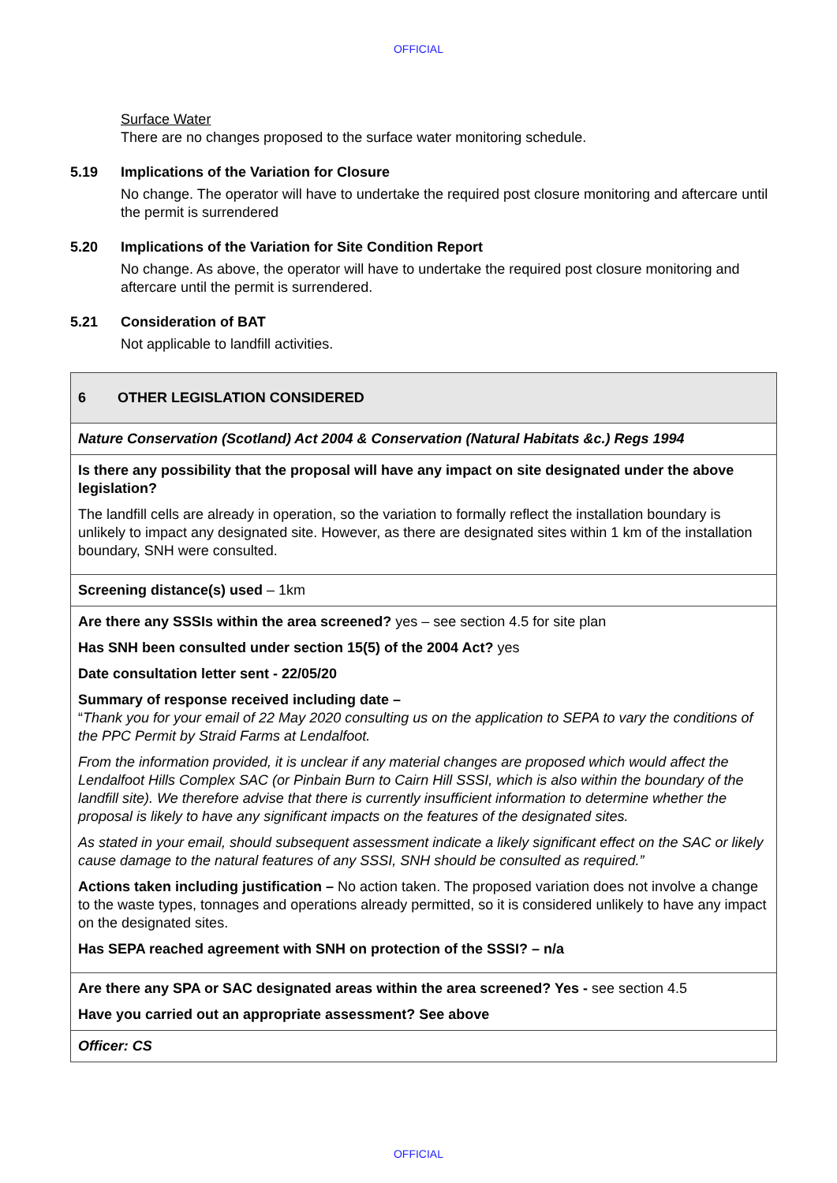OFFICIAL
Surface Water
There are no changes proposed to the surface water monitoring schedule.
5.19 Implications of the Variation for Closure
No change. The operator will have to undertake the required post closure monitoring and aftercare until the permit is surrendered
5.20 Implications of the Variation for Site Condition Report
No change. As above, the operator will have to undertake the required post closure monitoring and aftercare until the permit is surrendered.
5.21 Consideration of BAT
Not applicable to landfill activities.
| 6 OTHER LEGISLATION CONSIDERED |
| Nature Conservation (Scotland) Act 2004 & Conservation (Natural Habitats &c.) Regs 1994 |
| Is there any possibility that the proposal will have any impact on site designated under the above legislation? The landfill cells are already in operation, so the variation to formally reflect the installation boundary is unlikely to impact any designated site. However, as there are designated sites within 1 km of the installation boundary, SNH were consulted. |
| Screening distance(s) used – 1km |
| Are there any SSSIs within the area screened? yes – see section 4.5 for site plan Has SNH been consulted under section 15(5) of the 2004 Act? yes Date consultation letter sent - 22/05/20 Summary of response received including date – “ Thank you for your email of 22 May 2020 consulting us on the application to SEPA to vary the conditions of the PPC Permit by Straid Farms at Lendalfoot. From the information provided, it is unclear if any material changes are proposed which would affect the Lendalfoot Hills Complex SAC (or Pinbain Burn to Cairn Hill SSSI, which is also within the boundary of the landfill site). We therefore advise that there is currently insufficient information to determine whether the proposal is likely to have any significant impacts on the features of the designated sites. As stated in your email, should subsequent assessment indicate a likely significant effect on the SAC or likely cause damage to the natural features of any SSSI, SNH should be consulted as required.” Actions taken including justification – No action taken. The proposed variation does not involve a change to the waste types, tonnages and operations already permitted, so it is considered unlikely to have any impact on the designated sites. Has SEPA reached agreement with SNH on protection of the SSSI? – n/a |
| Are there any SPA or SAC designated areas within the area screened? Yes - see section 4.5 Have you carried out an appropriate assessment? See above |
| Officer: CS |
OFFICIAL